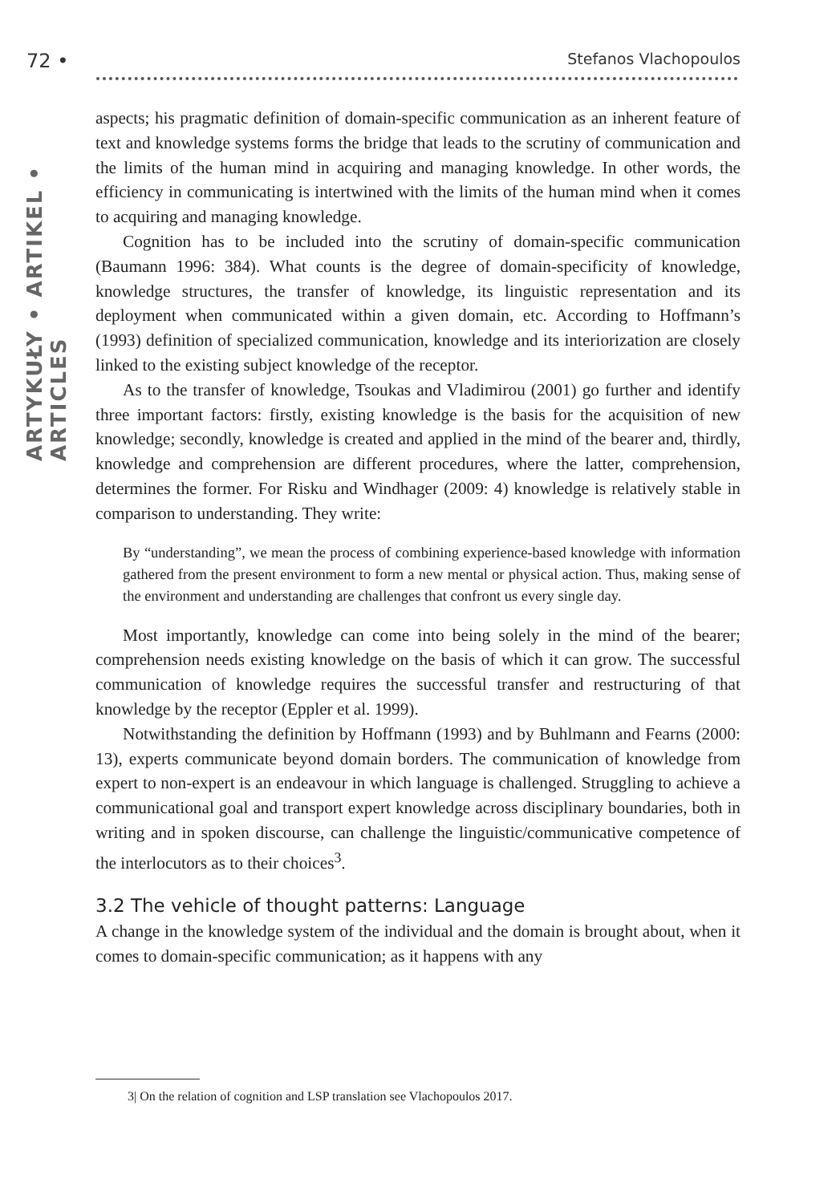72 • Stefanos Vlachopoulos
ARTYKUŁY • ARTIKEL • ARTICLES
aspects; his pragmatic definition of domain-specific communication as an inherent feature of text and knowledge systems forms the bridge that leads to the scrutiny of communication and the limits of the human mind in acquiring and managing knowledge. In other words, the efficiency in communicating is intertwined with the limits of the human mind when it comes to acquiring and managing knowledge.
Cognition has to be included into the scrutiny of domain-specific communication (Baumann 1996: 384). What counts is the degree of domain-specificity of knowledge, knowledge structures, the transfer of knowledge, its linguistic representation and its deployment when communicated within a given domain, etc. According to Hoffmann’s (1993) definition of specialized communication, knowledge and its interiorization are closely linked to the existing subject knowledge of the receptor.
As to the transfer of knowledge, Tsoukas and Vladimirou (2001) go further and identify three important factors: firstly, existing knowledge is the basis for the acquisition of new knowledge; secondly, knowledge is created and applied in the mind of the bearer and, thirdly, knowledge and comprehension are different procedures, where the latter, comprehension, determines the former. For Risku and Windhager (2009: 4) knowledge is relatively stable in comparison to understanding. They write:
By “understanding”, we mean the process of combining experience-based knowledge with information gathered from the present environment to form a new mental or physical action. Thus, making sense of the environment and understanding are challenges that confront us every single day.
Most importantly, knowledge can come into being solely in the mind of the bearer; comprehension needs existing knowledge on the basis of which it can grow. The successful communication of knowledge requires the successful transfer and restructuring of that knowledge by the receptor (Eppler et al. 1999).
Notwithstanding the definition by Hoffmann (1993) and by Buhlmann and Fearns (2000: 13), experts communicate beyond domain borders. The communication of knowledge from expert to non-expert is an endeavour in which language is challenged. Struggling to achieve a communicational goal and transport expert knowledge across disciplinary boundaries, both in writing and in spoken discourse, can challenge the linguistic/communicative competence of the interlocutors as to their choices<sup>3</sup>.
3.2 The vehicle of thought patterns: Language
A change in the knowledge system of the individual and the domain is brought about, when it comes to domain-specific communication; as it happens with any
3| On the relation of cognition and LSP translation see Vlachopoulos 2017.